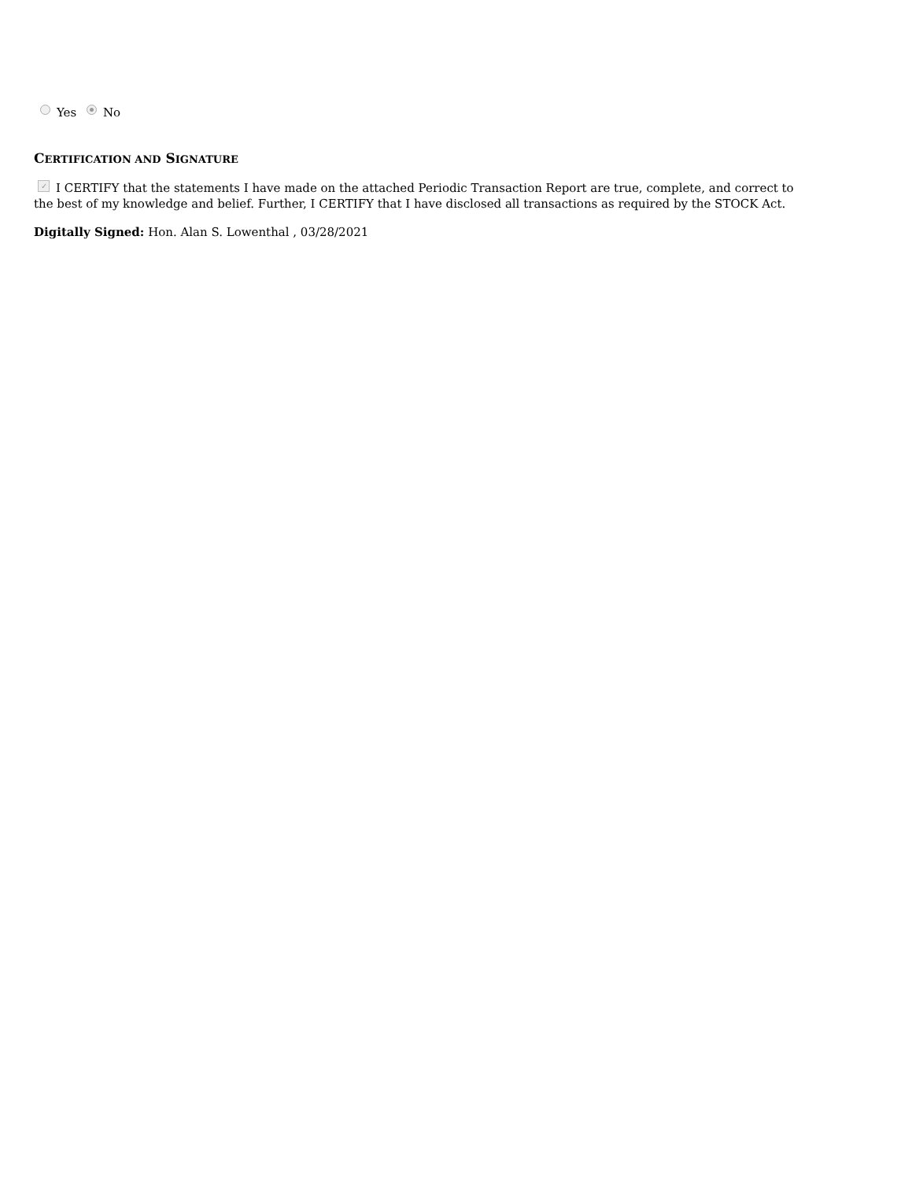Yes No
CERTIFICATION AND SIGNATURE
✓ I CERTIFY that the statements I have made on the attached Periodic Transaction Report are true, complete, and correct to the best of my knowledge and belief. Further, I CERTIFY that I have disclosed all transactions as required by the STOCK Act.
Digitally Signed: Hon. Alan S. Lowenthal , 03/28/2021